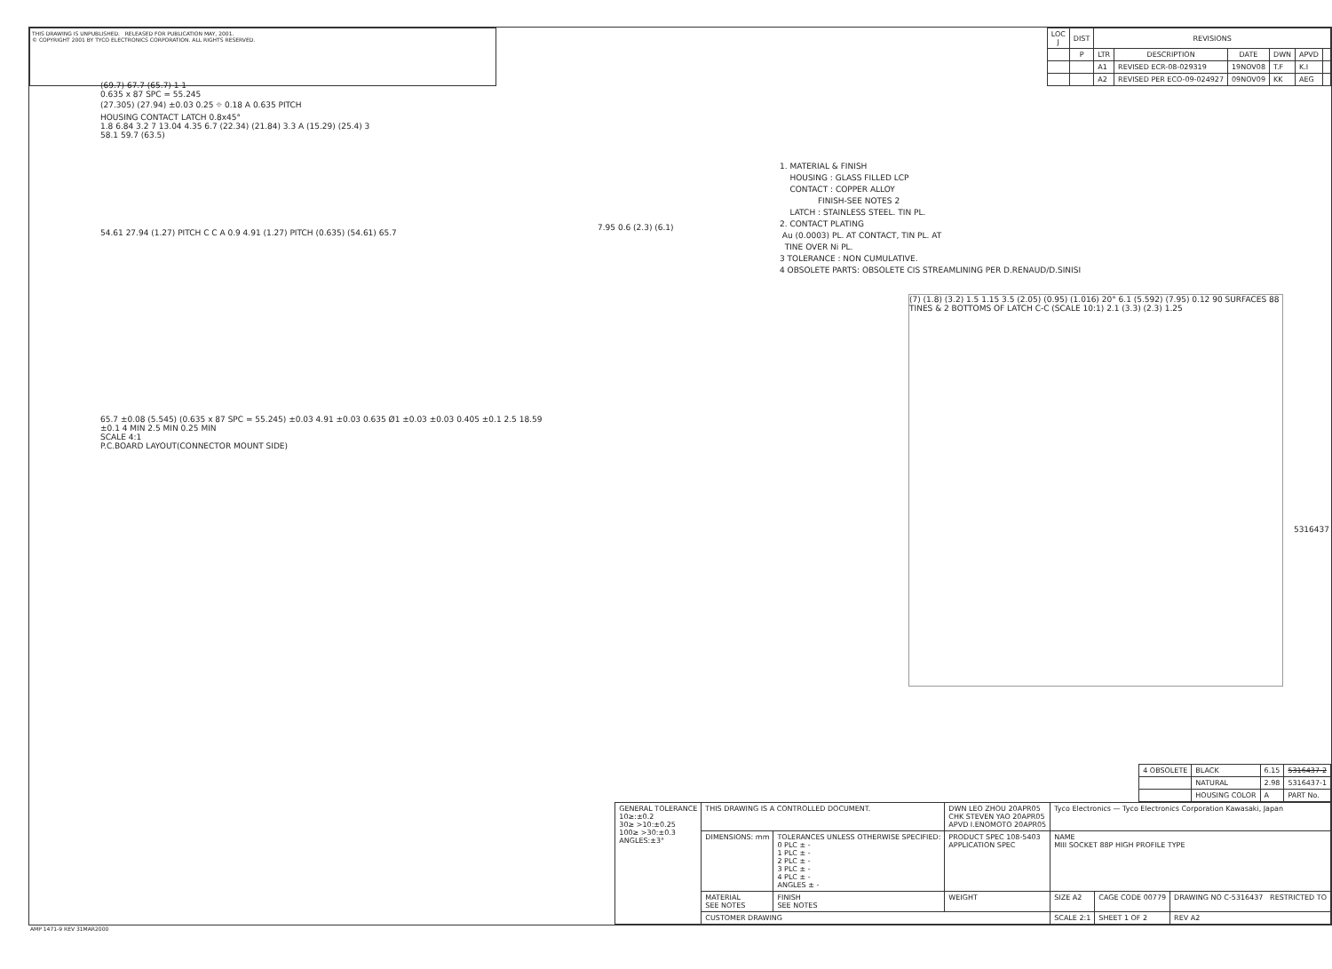THIS DRAWING IS UNPUBLISHED. RELEASED FOR PUBLICATION MAY, 2001.
© COPYRIGHT 2001 BY TYCO ELECTRONICS CORPORATION. ALL RIGHTS RESERVED.
| LOC J | DIST | REVISIONS | | | | | |
| --- | --- | --- | --- | --- | --- | --- | --- |
| | P | LTR | DESCRIPTION | DATE | DWN | APVD | |
| | | A1 | REVISED ECR-08-029319 | 19NOV08 | T.F | K.I | |
| | | A2 | REVISED PER ECO-09-024927 | 09NOV09 | KK | AEG | |
(69.7) 67.7 (65.7) 1 1
0.635 x 87 SPC = 55.245
(27.305) (27.94) ±0.03 0.25 ⌖ 0.18 A 0.635 PITCH
HOUSING CONTACT LATCH 0.8x45°
1.8 6.84 3.2 7 13.04 4.35 6.7 (22.34) (21.84) 3.3 A (15.29) (25.4) 3
58.1 59.7 (63.5)
54.61 27.94 (1.27) PITCH C C A 0.9 4.91 (1.27) PITCH (0.635) (54.61) 65.7
65.7 ±0.08 (5.545) (0.635 x 87 SPC = 55.245) ±0.03 4.91 ±0.03 0.635 Ø1 ±0.03 ±0.03 0.405 ±0.1 2.5 18.59 ±0.1 4 MIN 2.5 MIN 0.25 MIN
SCALE 4:1
P.C.BOARD LAYOUT(CONNECTOR MOUNT SIDE)
7.95 0.6 (2.3) (6.1)
1. MATERIAL & FINISH
HOUSING : GLASS FILLED LCP
CONTACT : COPPER ALLOY
FINISH-SEE NOTES 2
LATCH : STAINLESS STEEL. TIN PL.
2. CONTACT PLATING
Au (0.0003) PL. AT CONTACT, TIN PL. AT
TINE OVER Ni PL.
3 TOLERANCE : NON CUMULATIVE.
4 OBSOLETE PARTS: OBSOLETE CIS STREAMLINING PER D.RENAUD/D.SINISI
(7) (1.8) (3.2) 1.5 1.15 3.5 (2.05) (0.95) (1.016) 20° 6.1 (5.592) (7.95) 0.12 90 SURFACES 88 TINES & 2 BOTTOMS OF LATCH C-C (SCALE 10:1) 2.1 (3.3) (2.3) 1.25
5316437
| 4 OBSOLETE | BLACK | 6.15 | 5316437-2 |
| | NATURAL | 2.98 | 5316437-1 |
| | HOUSING COLOR | A | PART No. |
| GENERAL TOLERANCE 10≥:±0.2 30≥ >10:±0.25 100≥ >30:±0.3 ANGLES:±3° | THIS DRAWING IS A CONTROLLED DOCUMENT. | | DWN LEO ZHOU 20APR05 CHK STEVEN YAO 20APR05 APVD I.ENOMOTO 20APR05 | Tyco Electronics — Tyco Electronics Corporation Kawasaki, Japan | | |
| | DIMENSIONS: mm | TOLERANCES UNLESS OTHERWISE SPECIFIED: 0 PLC ± - 1 PLC ± - 2 PLC ± - 3 PLC ± - 4 PLC ± - ANGLES ± - | PRODUCT SPEC 108-5403 APPLICATION SPEC | NAME MIII SOCKET 88P HIGH PROFILE TYPE | | |
| | MATERIAL SEE NOTES | FINISH SEE NOTES | WEIGHT | SIZE A2 | CAGE CODE 00779 | DRAWING NO C-5316437 RESTRICTED TO |
| | CUSTOMER DRAWING | | | SCALE 2:1 | SHEET 1 OF 2 | REV A2 |
AMP 1471-9 REV 31MAR2000